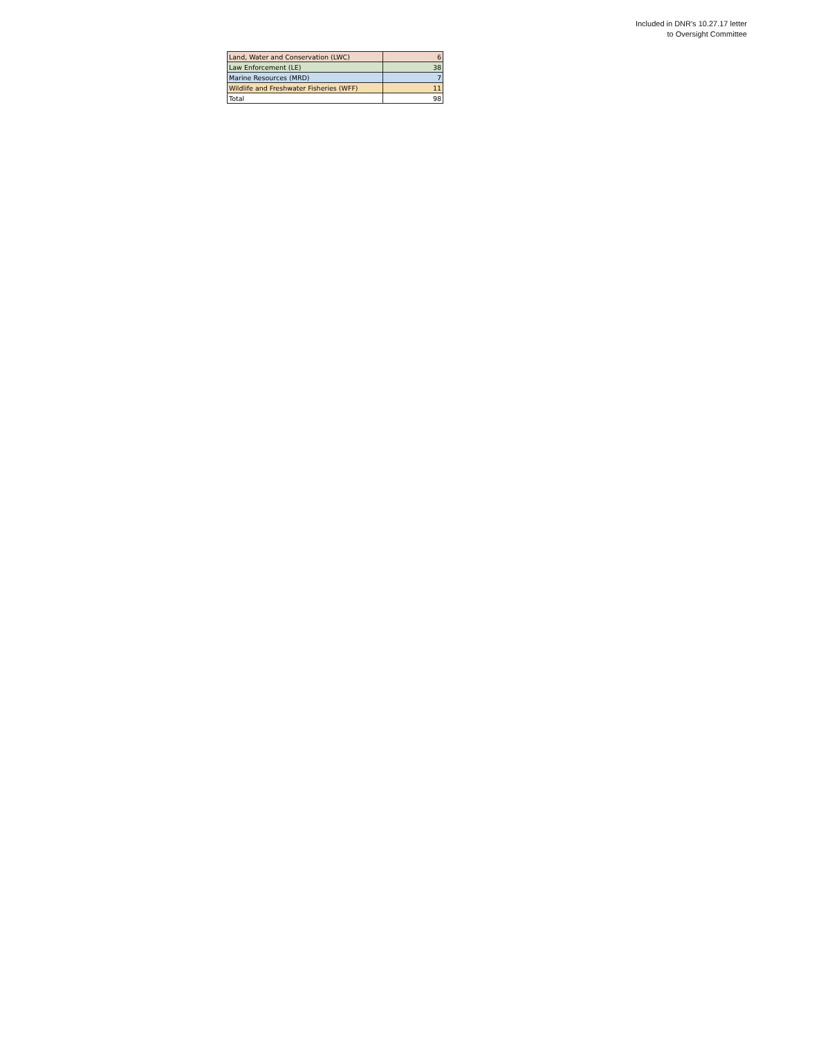Included in DNR's 10.27.17 letter
to Oversight Committee
| Land, Water and Conservation (LWC) | 6 |
| Law Enforcement (LE) | 38 |
| Marine Resources (MRD) | 7 |
| Wildlife and Freshwater Fisheries (WFF) | 11 |
| Total | 98 |